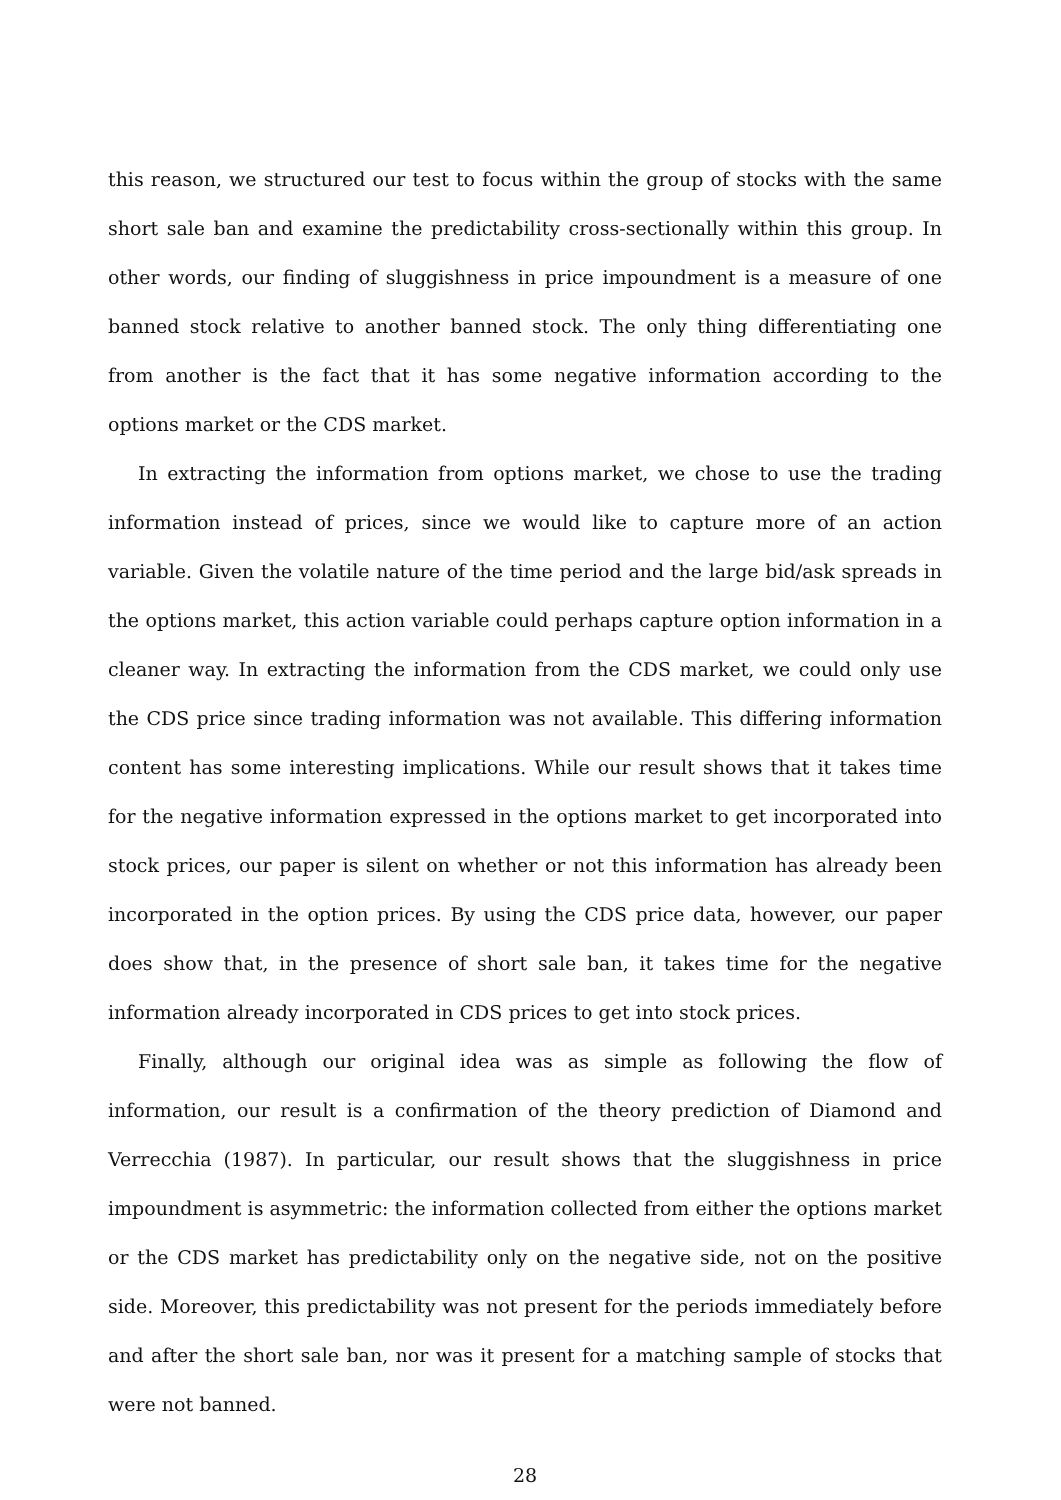this reason, we structured our test to focus within the group of stocks with the same short sale ban and examine the predictability cross-sectionally within this group. In other words, our finding of sluggishness in price impoundment is a measure of one banned stock relative to another banned stock. The only thing differentiating one from another is the fact that it has some negative information according to the options market or the CDS market.
In extracting the information from options market, we chose to use the trading information instead of prices, since we would like to capture more of an action variable. Given the volatile nature of the time period and the large bid/ask spreads in the options market, this action variable could perhaps capture option information in a cleaner way. In extracting the information from the CDS market, we could only use the CDS price since trading information was not available. This differing information content has some interesting implications. While our result shows that it takes time for the negative information expressed in the options market to get incorporated into stock prices, our paper is silent on whether or not this information has already been incorporated in the option prices. By using the CDS price data, however, our paper does show that, in the presence of short sale ban, it takes time for the negative information already incorporated in CDS prices to get into stock prices.
Finally, although our original idea was as simple as following the flow of information, our result is a confirmation of the theory prediction of Diamond and Verrecchia (1987). In particular, our result shows that the sluggishness in price impoundment is asymmetric: the information collected from either the options market or the CDS market has predictability only on the negative side, not on the positive side. Moreover, this predictability was not present for the periods immediately before and after the short sale ban, nor was it present for a matching sample of stocks that were not banned.
28